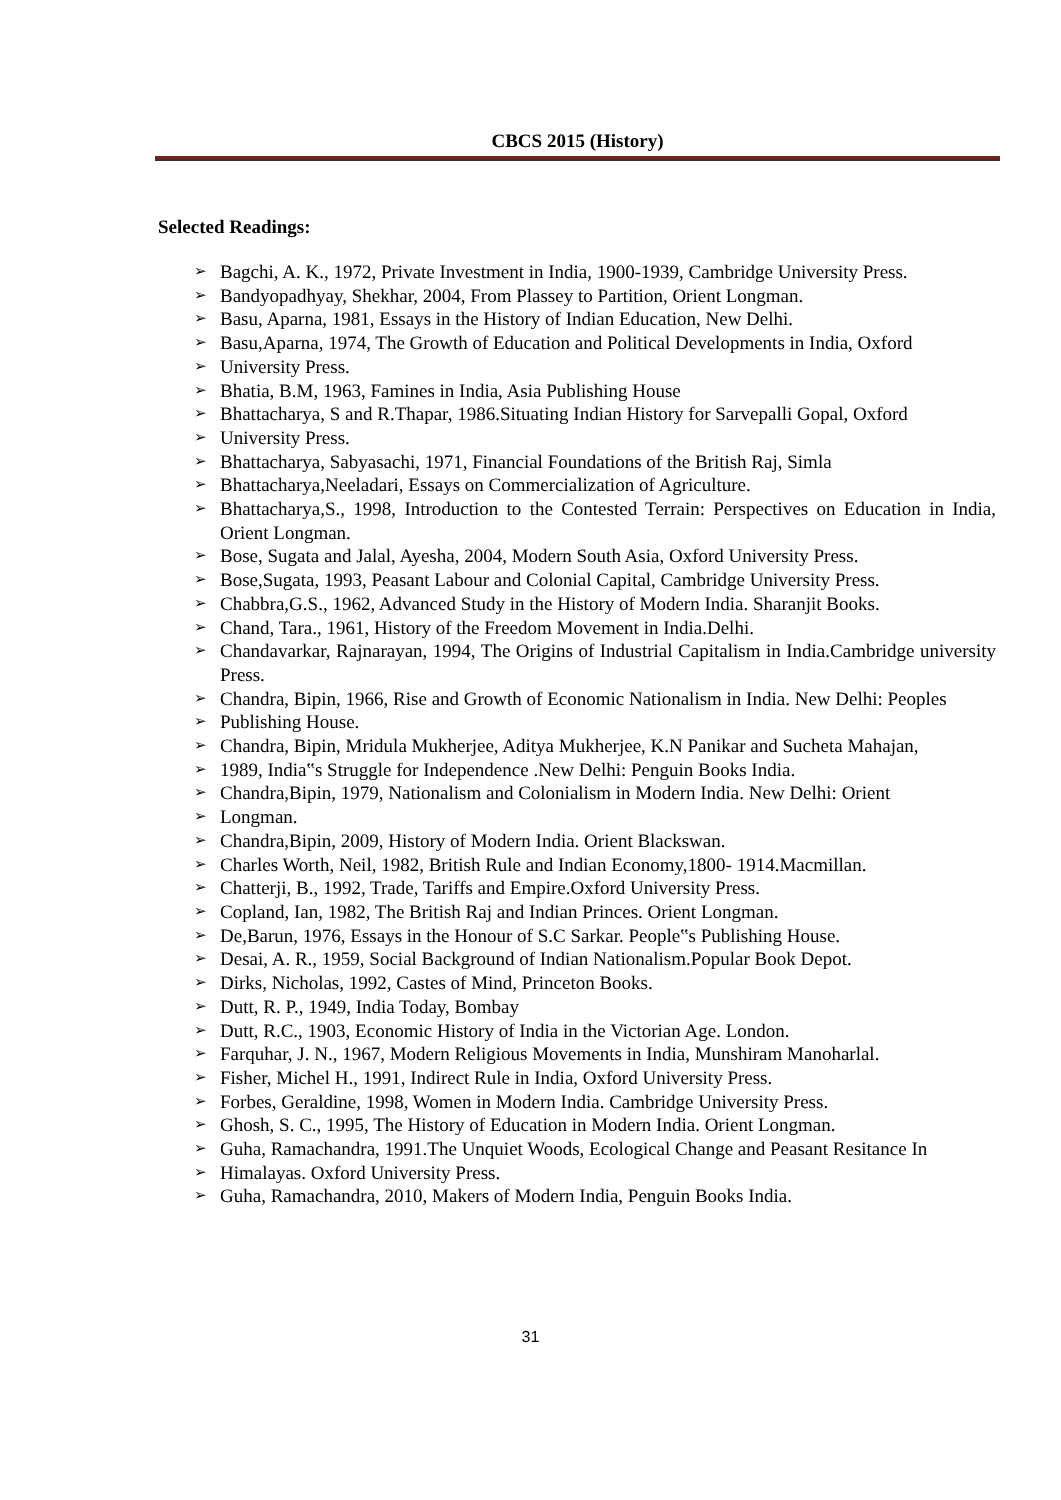CBCS 2015 (History)
Selected Readings:
➢ Bagchi, A. K., 1972, Private Investment in India, 1900-1939, Cambridge University Press.
➢ Bandyopadhyay, Shekhar, 2004, From Plassey to Partition, Orient Longman.
➢ Basu, Aparna, 1981, Essays in the History of Indian Education, New Delhi.
➢ Basu,Aparna, 1974, The Growth of Education and Political Developments in India, Oxford
➢ University Press.
➢ Bhatia, B.M, 1963, Famines in India, Asia Publishing House
➢ Bhattacharya, S and R.Thapar, 1986.Situating Indian History for Sarvepalli Gopal, Oxford
➢ University Press.
➢ Bhattacharya, Sabyasachi, 1971, Financial Foundations of the British Raj, Simla
➢ Bhattacharya,Neeladari, Essays on Commercialization of Agriculture.
➢ Bhattacharya,S., 1998, Introduction to the Contested Terrain: Perspectives on Education in India, Orient Longman.
➢ Bose, Sugata and Jalal, Ayesha, 2004, Modern South Asia, Oxford University Press.
➢ Bose,Sugata, 1993, Peasant Labour and Colonial Capital, Cambridge University Press.
➢ Chabbra,G.S., 1962, Advanced Study in the History of Modern India. Sharanjit Books.
➢ Chand, Tara., 1961, History of the Freedom Movement in India.Delhi.
➢ Chandavarkar, Rajnarayan, 1994, The Origins of Industrial Capitalism in India.Cambridge university Press.
➢ Chandra, Bipin, 1966, Rise and Growth of Economic Nationalism in India. New Delhi: Peoples
➢ Publishing House.
➢ Chandra, Bipin, Mridula Mukherjee, Aditya Mukherjee, K.N Panikar and Sucheta Mahajan,
➢ 1989, India‟s Struggle for Independence .New Delhi: Penguin Books India.
➢ Chandra,Bipin, 1979, Nationalism and Colonialism in Modern India. New Delhi: Orient
➢ Longman.
➢ Chandra,Bipin, 2009, History of Modern India. Orient Blackswan.
➢ Charles Worth, Neil, 1982, British Rule and Indian Economy,1800- 1914.Macmillan.
➢ Chatterji, B., 1992, Trade, Tariffs and Empire.Oxford University Press.
➢ Copland, Ian, 1982, The British Raj and Indian Princes. Orient Longman.
➢ De,Barun, 1976, Essays in the Honour of S.C Sarkar. People‟s Publishing House.
➢ Desai, A. R., 1959, Social Background of Indian Nationalism.Popular Book Depot.
➢ Dirks, Nicholas, 1992, Castes of Mind, Princeton Books.
➢ Dutt, R. P., 1949, India Today, Bombay
➢ Dutt, R.C., 1903, Economic History of India in the Victorian Age. London.
➢ Farquhar, J. N., 1967, Modern Religious Movements in India, Munshiram Manoharlal.
➢ Fisher, Michel H., 1991, Indirect Rule in India, Oxford University Press.
➢ Forbes, Geraldine, 1998, Women in Modern India. Cambridge University Press.
➢ Ghosh, S. C., 1995, The History of Education in Modern India. Orient Longman.
➢ Guha, Ramachandra, 1991.The Unquiet Woods, Ecological Change and Peasant Resitance In
➢ Himalayas. Oxford University Press.
➢ Guha, Ramachandra, 2010, Makers of Modern India, Penguin Books India.
31